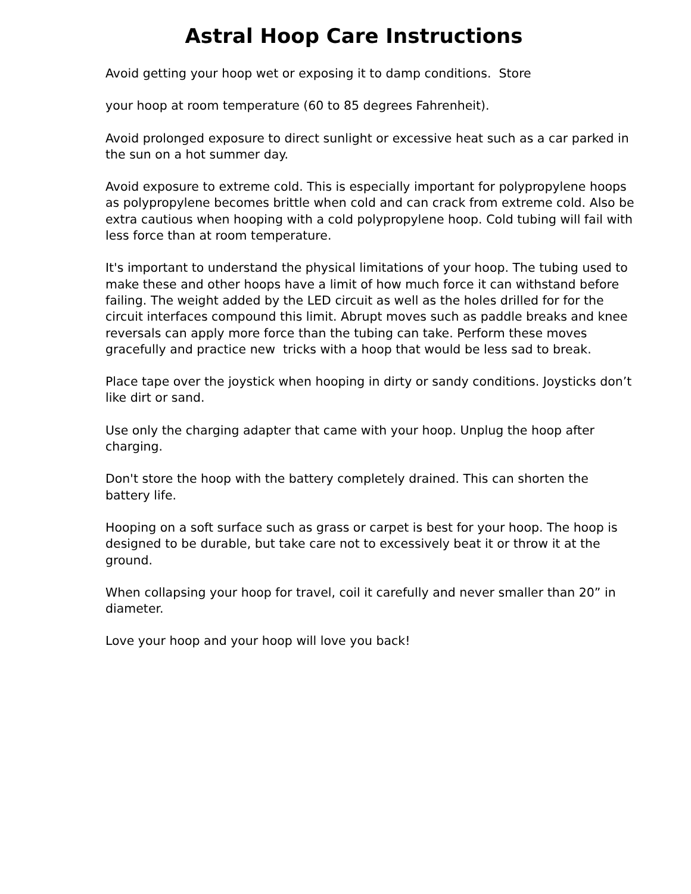Astral Hoop Care Instructions
Avoid getting your hoop wet or exposing it to damp conditions. Store
your hoop at room temperature (60 to 85 degrees Fahrenheit).
Avoid prolonged exposure to direct sunlight or excessive heat such as a car parked in the sun on a hot summer day.
Avoid exposure to extreme cold. This is especially important for polypropylene hoops as polypropylene becomes brittle when cold and can crack from extreme cold. Also be extra cautious when hooping with a cold polypropylene hoop. Cold tubing will fail with less force than at room temperature.
It's important to understand the physical limitations of your hoop. The tubing used to make these and other hoops have a limit of how much force it can withstand before failing. The weight added by the LED circuit as well as the holes drilled for for the circuit interfaces compound this limit. Abrupt moves such as paddle breaks and knee reversals can apply more force than the tubing can take. Perform these moves gracefully and practice new tricks with a hoop that would be less sad to break.
Place tape over the joystick when hooping in dirty or sandy conditions. Joysticks don’t like dirt or sand.
Use only the charging adapter that came with your hoop. Unplug the hoop after charging.
Don't store the hoop with the battery completely drained. This can shorten the battery life.
Hooping on a soft surface such as grass or carpet is best for your hoop. The hoop is designed to be durable, but take care not to excessively beat it or throw it at the ground.
When collapsing your hoop for travel, coil it carefully and never smaller than 20” in diameter.
Love your hoop and your hoop will love you back!